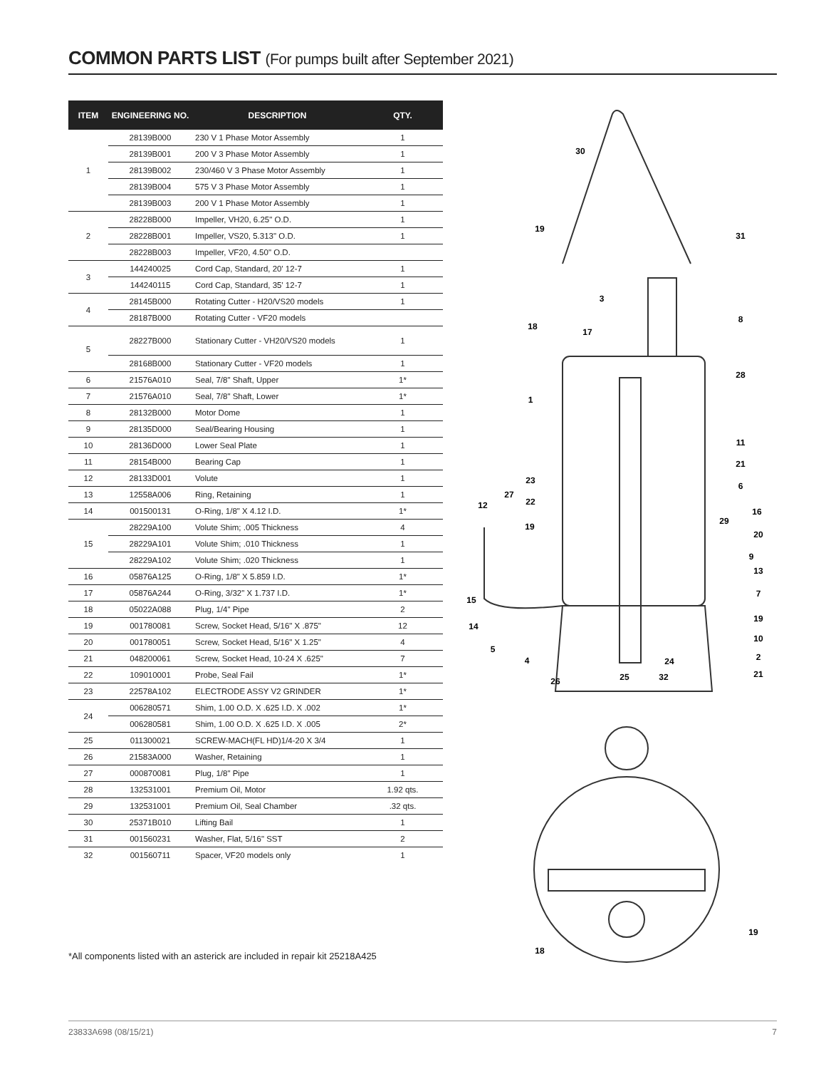COMMON PARTS LIST (For pumps built after September 2021)
| ITEM | ENGINEERING NO. | DESCRIPTION | QTY. |
| --- | --- | --- | --- |
| 1 | 28139B000 | 230 V 1 Phase Motor Assembly | 1 |
| | 28139B001 | 200 V 3 Phase Motor Assembly | 1 |
| | 28139B002 | 230/460 V 3 Phase Motor Assembly | 1 |
| | 28139B004 | 575 V 3 Phase Motor Assembly | 1 |
| | 28139B003 | 200 V 1 Phase Motor Assembly | 1 |
| 2 | 28228B000 | Impeller, VH20, 6.25" O.D. | 1 |
| | 28228B001 | Impeller, VS20, 5.313" O.D. | 1 |
| | 28228B003 | Impeller, VF20, 4.50" O.D. | |
| 3 | 144240025 | Cord Cap, Standard, 20' 12-7 | 1 |
| | 144240115 | Cord Cap, Standard, 35' 12-7 | 1 |
| 4 | 28145B000 | Rotating Cutter - H20/VS20 models | 1 |
| | 28187B000 | Rotating Cutter - VF20 models | |
| 5 | 28227B000 | Stationary Cutter - VH20/VS20 models | 1 |
| | 28168B000 | Stationary Cutter - VF20 models | 1 |
| 6 | 21576A010 | Seal, 7/8" Shaft, Upper | 1* |
| 7 | 21576A010 | Seal, 7/8" Shaft, Lower | 1* |
| 8 | 28132B000 | Motor Dome | 1 |
| 9 | 28135D000 | Seal/Bearing Housing | 1 |
| 10 | 28136D000 | Lower Seal Plate | 1 |
| 11 | 28154B000 | Bearing Cap | 1 |
| 12 | 28133D001 | Volute | 1 |
| 13 | 12558A006 | Ring, Retaining | 1 |
| 14 | 001500131 | O-Ring, 1/8" X 4.12 I.D. | 1* |
| 15 | 28229A100 | Volute Shim; .005 Thickness | 4 |
| | 28229A101 | Volute Shim; .010 Thickness | 1 |
| | 28229A102 | Volute Shim; .020 Thickness | 1 |
| 16 | 05876A125 | O-Ring, 1/8" X 5.859 I.D. | 1* |
| 17 | 05876A244 | O-Ring, 3/32" X 1.737 I.D. | 1* |
| 18 | 05022A088 | Plug, 1/4" Pipe | 2 |
| 19 | 001780081 | Screw, Socket Head, 5/16" X .875" | 12 |
| 20 | 001780051 | Screw, Socket Head, 5/16" X 1.25" | 4 |
| 21 | 048200061 | Screw, Socket Head, 10-24 X .625" | 7 |
| 22 | 109010001 | Probe, Seal Fail | 1* |
| 23 | 22578A102 | ELECTRODE ASSY V2 GRINDER | 1* |
| 24 | 006280571 | Shim, 1.00 O.D. X .625 I.D. X .002 | 1* |
| | 006280581 | Shim, 1.00 O.D. X .625 I.D. X .005 | 2* |
| 25 | 011300021 | SCREW-MACH(FL HD)1/4-20 X 3/4 | 1 |
| 26 | 21583A000 | Washer, Retaining | 1 |
| 27 | 000870081 | Plug, 1/8" Pipe | 1 |
| 28 | 132531001 | Premium Oil, Motor | 1.92 qts. |
| 29 | 132531001 | Premium Oil, Seal Chamber | .32 qts. |
| 30 | 25371B010 | Lifting Bail | 1 |
| 31 | 001560231 | Washer, Flat, 5/16" SST | 2 |
| 32 | 001560711 | Spacer, VF20 models only | 1 |
30
19
31
3
8
18
17
28
1
11
21
6
23
27
22
12
16
29
19
20
9
13
7
15
19
14
10
5
2
4
24
21
25
32
26
19
18
*All components listed with an asterick are included in repair kit 25218A425
23833A698 (08/15/21) 7